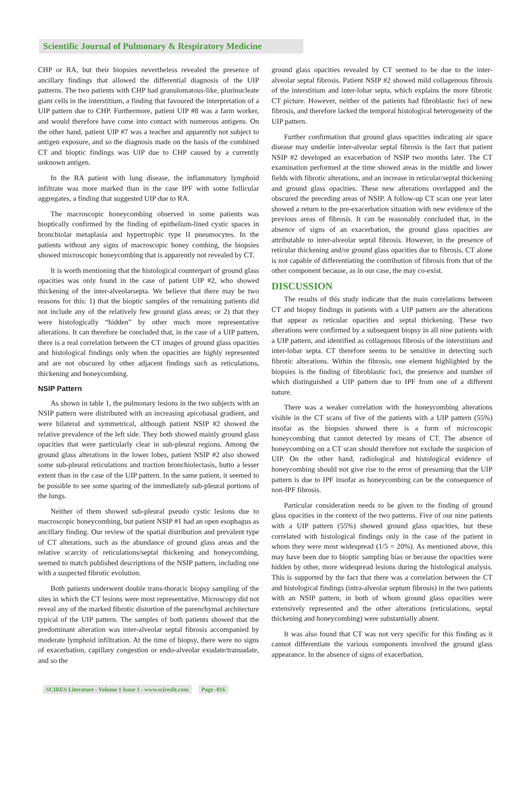Scientific Journal of Pulmonary & Respiratory Medicine
CHP or RA, but their biopsies nevertheless revealed the presence of ancillary findings that allowed the differential diagnosis of the UIP patterns. The two patients with CHP had granulomatous-like, plurinucleate giant cells in the interstitium, a finding that favoured the interpretation of a UIP pattern due to CHP. Furthermore, patient UIP #8 was a farm worker, and would therefore have come into contact with numerous antigens. On the other hand, patient UIP #7 was a teacher and apparently not subject to antigen exposure, and so the diagnosis made on the basis of the combined CT and bioptic findings was UIP due to CHP caused by a currently unknown antigen.
In the RA patient with lung disease, the inflammatory lymphoid infiltrate was more marked than in the case IPF with some follicular aggregates, a finding that suggested UIP due to RA.
The macroscopic honeycombing observed in some patients was bioptically confirmed by the finding of epithelium-lined cystic spaces in bronchiolar metaplasia and hypertrophic type II pneumocytes. In the patients without any signs of macroscopic honey combing, the biopsies showed microscopic honeycombing that is apparently not revealed by CT.
It is worth mentioning that the histological counterpart of ground glass opacities was only found in the case of patient UIP #2, who showed thickening of the inter-alveolarsepta. We believe that there may be two reasons for this: 1) that the bioptic samples of the remaining patients did not include any of the relatively few ground glass areas; or 2) that they were histologically “hidden” by other much more representative alterations. It can therefore be concluded that, in the case of a UIP pattern, there is a real correlation between the CT images of ground glass opacities and histological findings only when the opacities are highly represented and are not obscured by other adjacent findings such as reticulations, thickening and honeycombing.
NSIP Pattern
As shown in table 1, the pulmonary lesions in the two subjects with an NSIP pattern were distributed with an increasing apicobasal gradient, and were bilateral and symmetrical, although patient NSIP #2 showed the relative prevalence of the left side. They both showed mainly ground glass opacities that were particularly clear in sub-pleural regions. Among the ground glass alterations in the lower lobes, patient NSIP #2 also showed some sub-pleural reticulations and traction bronchiolectasis, butto a lesser extent than in the case of the UIP pattern. In the same patient, it seemed to be possible to see some sparing of the immediately sub-pleural portions of the lungs.
Neither of them showed sub-pleural pseudo cystic lesions due to macroscopic honeycombing, but patient NSIP #1 had an open esophagus as ancillary finding. Our review of the spatial distribution and prevalent type of CT alterations, such as the abundance of ground glass areas and the relative scarcity of reticulations/septal thickening and honeycombing, seemed to match published descriptions of the NSIP pattern, including one with a suspected fibrotic evolution.
Both patients underwent double trans-thoracic biopsy sampling of the sites in which the CT lesions were most representative. Microscopy did not reveal any of the marked fibrotic distortion of the parenchymal architecture typical of the UIP pattern. The samples of both patients showed that the predominant alteration was inter-alveolar septal fibrosis accompanied by moderate lymphoid infiltration. At the time of biopsy, there were no signs of exacerbation, capillary congestion or endo-alveolar exudate/transudate, and so the
ground glass opacities revealed by CT seemed to be due to the inter-alveolar septal fibrosis. Patient NSIP #2 showed mild collagenous fibrosis of the interstitium and inter-lobar septa, which explains the more fibrotic CT picture. However, neither of the patients had fibroblastic foci of new fibrosis, and therefore lacked the temporal histological heterogeneity of the UIP pattern.
Further confirmation that ground glass opacities indicating air space disease may underlie inter-alveolar septal fibrosis is the fact that patient NSIP #2 developed an exacerbation of NSIP two months later. The CT examination performed at the time showed areas in the middle and lower fields with fibrotic alterations, and an increase in reticular/septal thickening and ground glass opacities. These new alterations overlapped and the obscured the preceding areas of NSIP. A follow-up CT scan one year later showed a return to the pre-exacerbation situation with new evidence of the previous areas of fibrosis. It can be reasonably concluded that, in the absence of signs of an exacerbation, the ground glass opacities are attributable to inter-alveolar septal fibrosis. However, in the presence of reticular thickening and/or ground glass opacities due to fibrosis, CT alone is not capable of differentiating the contribution of fibrosis from that of the other component because, as in our case, the may co-exist.
DISCUSSION
The results of this study indicate that the main correlations between CT and biopsy findings in patients with a UIP pattern are the alterations that appear as reticular opacities and septal thickening. These two alterations were confirmed by a subsequent biopsy in all nine patients with a UIP pattern, and identified as collagenous fibrosis of the interstitium and inter-lobar septa. CT therefore seems to be sensitive in detecting such fibrotic alterations. Within the fibrosis, one element highlighted by the biopsies is the finding of fibroblastic foci, the presence and number of which distinguished a UIP pattern due to IPF from one of a different nature.
There was a weaker correlation with the honeycombing alterations visible in the CT scans of five of the patients with a UIP pattern (55%) insofar as the biopsies showed there is a form of microscopic honeycombing that cannot detected by means of CT. The absence of honeycombing on a CT scan should therefore not exclude the suspicion of UIP. On the other hand, radiological and histological evidence of honeycombing should not give rise to the error of presuming that the UIP pattern is due to IPF insofar as honeycombing can be the consequence of non-IPF fibrosis.
Particular consideration needs to be given to the finding of ground glass opacities in the context of the two patterns. Five of our nine patients with a UIP pattern (55%) showed ground glass opacities, but these correlated with histological findings only in the case of the patient in whom they were most widespread (1/5 = 20%). As mentioned above, this may have been due to bioptic sampling bias or because the opacities were hidden by other, more widespread lesions during the histological analysis. This is supported by the fact that there was a correlation between the CT and histological findings (intra-alveolar septum fibrosis) in the two patients with an NSIP pattern, in both of whom ground glass opacities were extensively represented and the other alterations (reticulations, septal thickening and honeycombing) were substantially absent.
It was also found that CT was not very specific for this finding as it cannot differentiate the various components involved the ground glass appearance. In the absence of signs of exacerbation,
SCIRES Literature - Volume 1 Issue 1 - www.scireslit.com Page -016